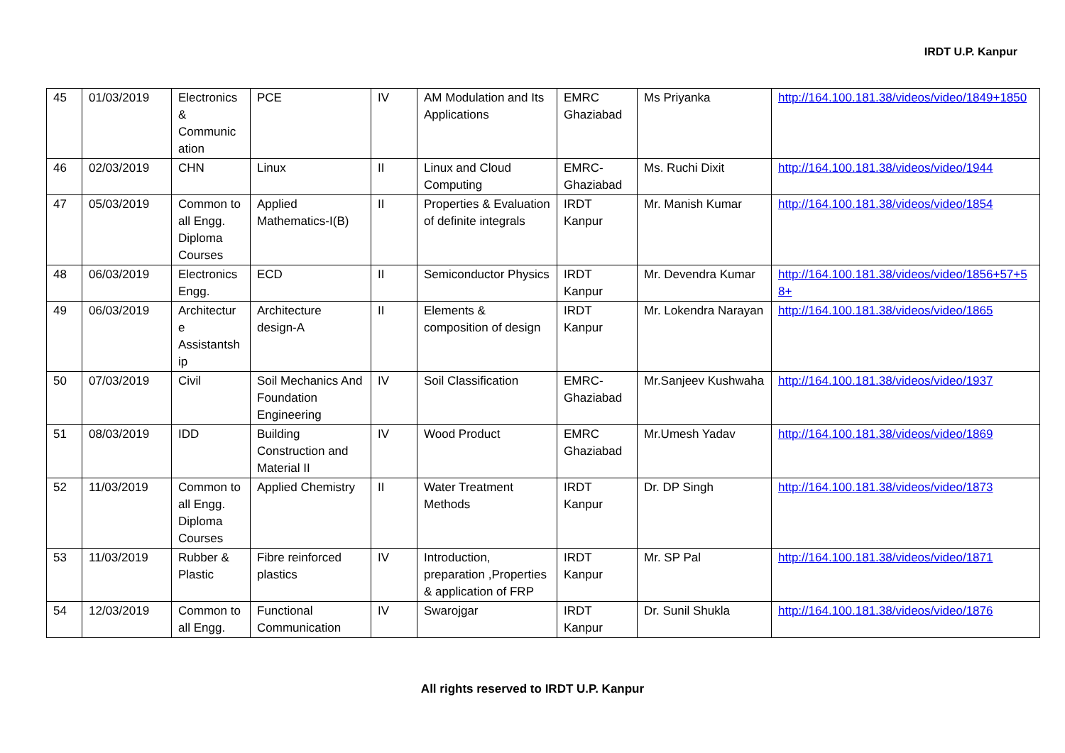IRDT U.P. Kanpur
| 45 | 01/03/2019 | Electronics & Communic ation | PCE | IV | AM Modulation and Its Applications | EMRC Ghaziabad | Ms Priyanka | http://164.100.181.38/videos/video/1849+1850 |
| 46 | 02/03/2019 | CHN | Linux | II | Linux and Cloud Computing | EMRC-Ghaziabad | Ms. Ruchi Dixit | http://164.100.181.38/videos/video/1944 |
| 47 | 05/03/2019 | Common to all Engg. Diploma Courses | Applied Mathematics-I(B) | II | Properties & Evaluation of definite integrals | IRDT Kanpur | Mr. Manish Kumar | http://164.100.181.38/videos/video/1854 |
| 48 | 06/03/2019 | Electronics Engg. | ECD | II | Semiconductor Physics | IRDT Kanpur | Mr. Devendra Kumar | http://164.100.181.38/videos/video/1856+57+58+ |
| 49 | 06/03/2019 | Architectur e Assistantsh ip | Architecture design-A | II | Elements & composition of design | IRDT Kanpur | Mr. Lokendra Narayan | http://164.100.181.38/videos/video/1865 |
| 50 | 07/03/2019 | Civil | Soil Mechanics And Foundation Engineering | IV | Soil Classification | EMRC-Ghaziabad | Mr.Sanjeev Kushwaha | http://164.100.181.38/videos/video/1937 |
| 51 | 08/03/2019 | IDD | Building Construction and Material II | IV | Wood Product | EMRC Ghaziabad | Mr.Umesh Yadav | http://164.100.181.38/videos/video/1869 |
| 52 | 11/03/2019 | Common to all Engg. Diploma Courses | Applied Chemistry | II | Water Treatment Methods | IRDT Kanpur | Dr. DP Singh | http://164.100.181.38/videos/video/1873 |
| 53 | 11/03/2019 | Rubber & Plastic | Fibre reinforced plastics | IV | Introduction, preparation ,Properties & application of FRP | IRDT Kanpur | Mr. SP Pal | http://164.100.181.38/videos/video/1871 |
| 54 | 12/03/2019 | Common to all Engg. | Functional Communication | IV | Swarojgar | IRDT Kanpur | Dr. Sunil Shukla | http://164.100.181.38/videos/video/1876 |
All rights reserved to IRDT U.P. Kanpur